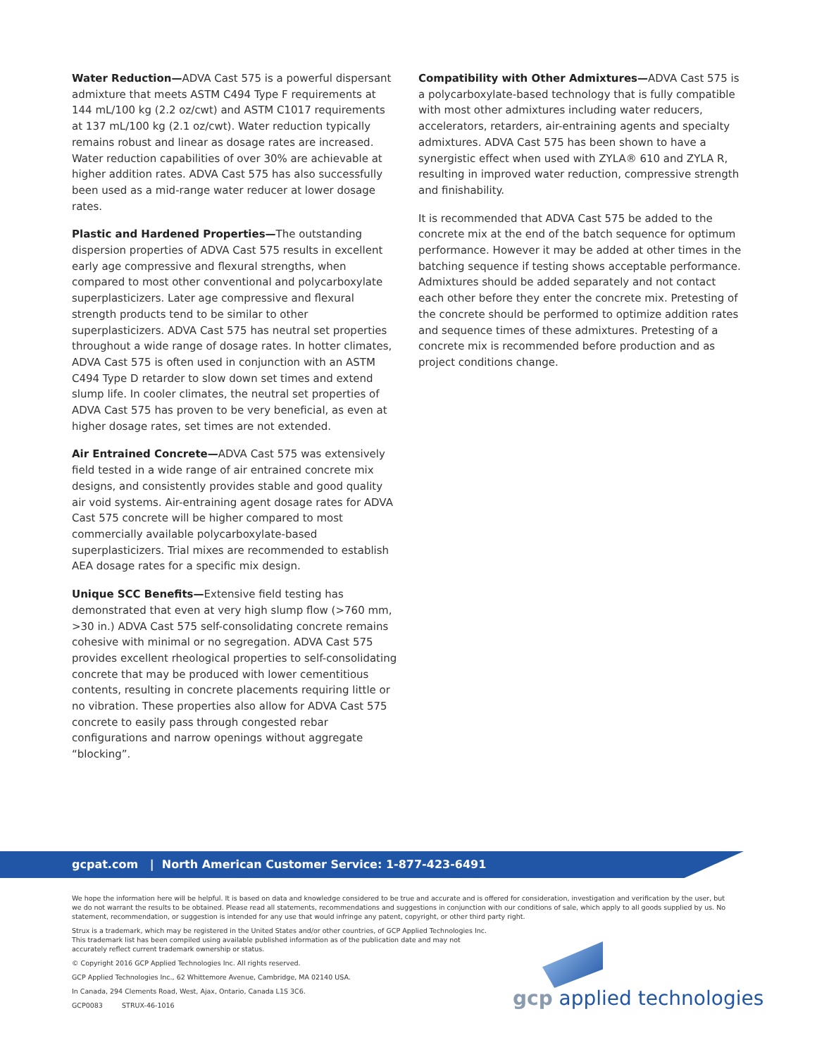Water Reduction—ADVA Cast 575 is a powerful dispersant admixture that meets ASTM C494 Type F requirements at 144 mL/100 kg (2.2 oz/cwt) and ASTM C1017 requirements at 137 mL/100 kg (2.1 oz/cwt). Water reduction typically remains robust and linear as dosage rates are increased. Water reduction capabilities of over 30% are achievable at higher addition rates. ADVA Cast 575 has also successfully been used as a mid-range water reducer at lower dosage rates.
Plastic and Hardened Properties—The outstanding dispersion properties of ADVA Cast 575 results in excellent early age compressive and flexural strengths, when compared to most other conventional and polycarboxylate superplasticizers. Later age compressive and flexural strength products tend to be similar to other superplasticizers. ADVA Cast 575 has neutral set properties throughout a wide range of dosage rates. In hotter climates, ADVA Cast 575 is often used in conjunction with an ASTM C494 Type D retarder to slow down set times and extend slump life. In cooler climates, the neutral set properties of ADVA Cast 575 has proven to be very beneficial, as even at higher dosage rates, set times are not extended.
Air Entrained Concrete—ADVA Cast 575 was extensively field tested in a wide range of air entrained concrete mix designs, and consistently provides stable and good quality air void systems. Air-entraining agent dosage rates for ADVA Cast 575 concrete will be higher compared to most commercially available polycarboxylate-based superplasticizers. Trial mixes are recommended to establish AEA dosage rates for a specific mix design.
Unique SCC Benefits—Extensive field testing has demonstrated that even at very high slump flow (>760 mm, >30 in.) ADVA Cast 575 self-consolidating concrete remains cohesive with minimal or no segregation. ADVA Cast 575 provides excellent rheological properties to self-consolidating concrete that may be produced with lower cementitious contents, resulting in concrete placements requiring little or no vibration. These properties also allow for ADVA Cast 575 concrete to easily pass through congested rebar configurations and narrow openings without aggregate “blocking”.
Compatibility with Other Admixtures—ADVA Cast 575 is a polycarboxylate-based technology that is fully compatible with most other admixtures including water reducers, accelerators, retarders, air-entraining agents and specialty admixtures. ADVA Cast 575 has been shown to have a synergistic effect when used with ZYLA® 610 and ZYLA R, resulting in improved water reduction, compressive strength and finishability.
It is recommended that ADVA Cast 575 be added to the concrete mix at the end of the batch sequence for optimum performance. However it may be added at other times in the batching sequence if testing shows acceptable performance. Admixtures should be added separately and not contact each other before they enter the concrete mix. Pretesting of the concrete should be performed to optimize addition rates and sequence times of these admixtures. Pretesting of a concrete mix is recommended before production and as project conditions change.
gcpat.com | North American Customer Service: 1-877-423-6491
We hope the information here will be helpful. It is based on data and knowledge considered to be true and accurate and is offered for consideration, investigation and verification by the user, but we do not warrant the results to be obtained. Please read all statements, recommendations and suggestions in conjunction with our conditions of sale, which apply to all goods supplied by us. No statement, recommendation, or suggestion is intended for any use that would infringe any patent, copyright, or other third party right.
Strux is a trademark, which may be registered in the United States and/or other countries, of GCP Applied Technologies Inc. This trademark list has been compiled using available published information as of the publication date and may not accurately reflect current trademark ownership or status.
© Copyright 2016 GCP Applied Technologies Inc. All rights reserved.
GCP Applied Technologies Inc., 62 Whittemore Avenue, Cambridge, MA 02140 USA.
In Canada, 294 Clements Road, West, Ajax, Ontario, Canada L1S 3C6.
GCP0083 STRUX-46-1016
gcp applied technologies